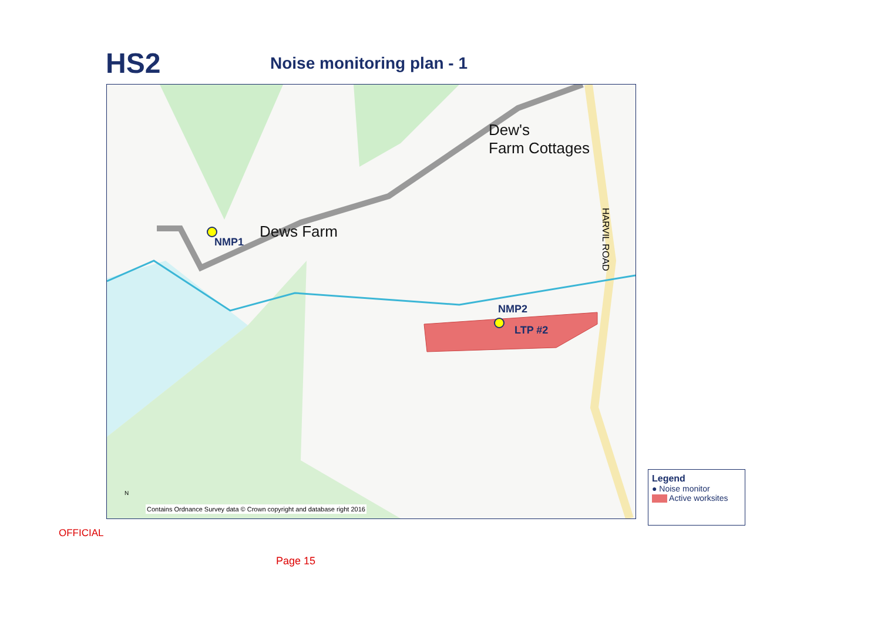HS2
Noise monitoring plan - 1
Dew's
Farm Cottages
Dews Farm
NMP1
NMP2
LTP #2
HARVIL ROAD
N
Contains Ordnance Survey data © Crown copyright and database right 2016
Legend
● Noise monitor
Active worksites
OFFICIAL
Page 15